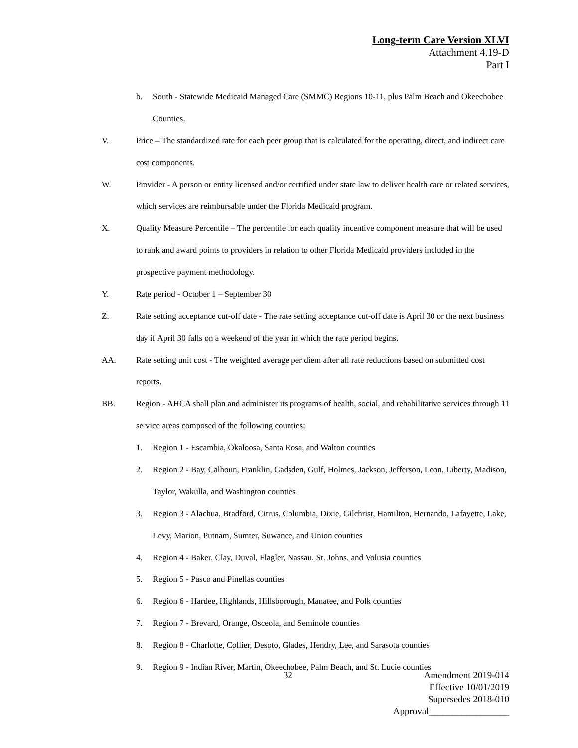Long-term Care Version XLVI
Attachment 4.19-D
Part I
b. South - Statewide Medicaid Managed Care (SMMC) Regions 10-11, plus Palm Beach and Okeechobee Counties.
V. Price – The standardized rate for each peer group that is calculated for the operating, direct, and indirect care cost components.
W. Provider - A person or entity licensed and/or certified under state law to deliver health care or related services, which services are reimbursable under the Florida Medicaid program.
X. Quality Measure Percentile – The percentile for each quality incentive component measure that will be used to rank and award points to providers in relation to other Florida Medicaid providers included in the prospective payment methodology.
Y. Rate period - October 1 – September 30
Z. Rate setting acceptance cut-off date - The rate setting acceptance cut-off date is April 30 or the next business day if April 30 falls on a weekend of the year in which the rate period begins.
AA. Rate setting unit cost - The weighted average per diem after all rate reductions based on submitted cost reports.
BB. Region - AHCA shall plan and administer its programs of health, social, and rehabilitative services through 11 service areas composed of the following counties:
1. Region 1 - Escambia, Okaloosa, Santa Rosa, and Walton counties
2. Region 2 - Bay, Calhoun, Franklin, Gadsden, Gulf, Holmes, Jackson, Jefferson, Leon, Liberty, Madison, Taylor, Wakulla, and Washington counties
3. Region 3 - Alachua, Bradford, Citrus, Columbia, Dixie, Gilchrist, Hamilton, Hernando, Lafayette, Lake, Levy, Marion, Putnam, Sumter, Suwanee, and Union counties
4. Region 4 - Baker, Clay, Duval, Flagler, Nassau, St. Johns, and Volusia counties
5. Region 5 - Pasco and Pinellas counties
6. Region 6 - Hardee, Highlands, Hillsborough, Manatee, and Polk counties
7. Region 7 - Brevard, Orange, Osceola, and Seminole counties
8. Region 8 - Charlotte, Collier, Desoto, Glades, Hendry, Lee, and Sarasota counties
9. Region 9 - Indian River, Martin, Okeechobee, Palm Beach, and St. Lucie counties
32
Amendment 2019-014
Effective 10/01/2019
Supersedes 2018-010
Approval_________________